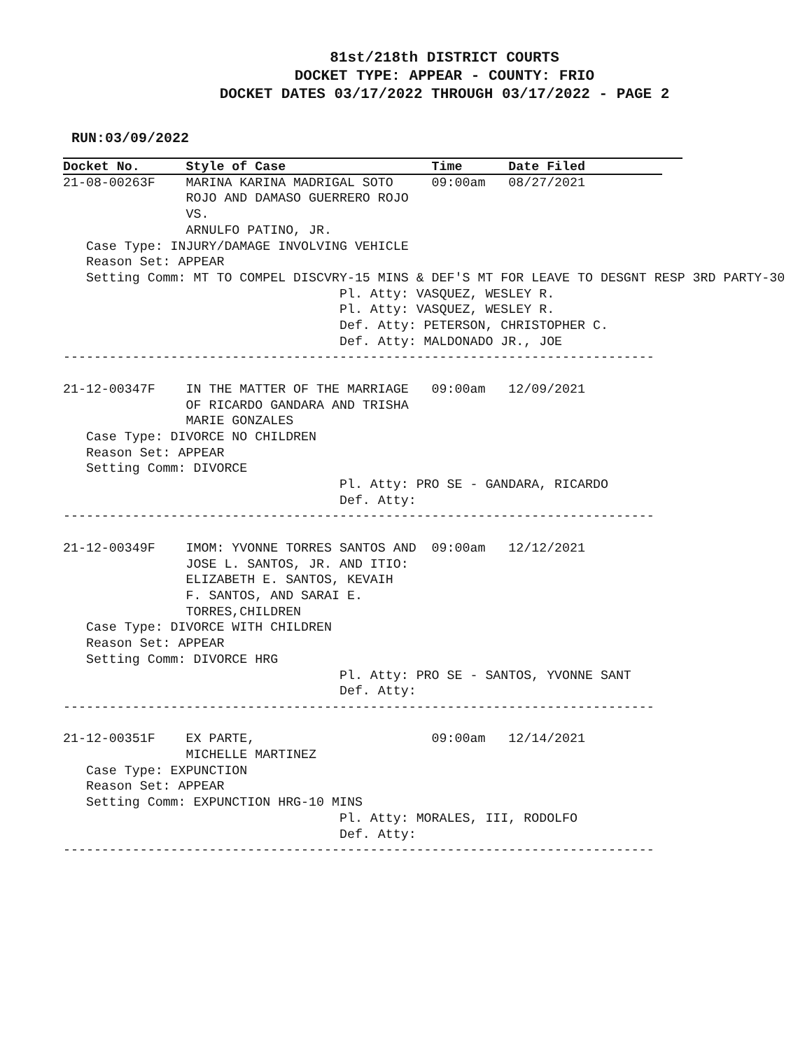81st/218th DISTRICT COURTS
DOCKET TYPE: APPEAR - COUNTY: FRIO
DOCKET DATES 03/17/2022 THROUGH 03/17/2022 - PAGE 2
RUN:03/09/2022
Docket No.      Style of Case                   Time      Date Filed          
21-08-00263F    MARINA KARINA MADRIGAL SOTO     09:00am   08/27/2021
                ROJO AND DAMASO GUERRERO ROJO
                VS.
                ARNULFO PATINO, JR.
   Case Type: INJURY/DAMAGE INVOLVING VEHICLE
   Reason Set: APPEAR
   Setting Comm: MT TO COMPEL DISCVRY-15 MINS & DEF'S MT FOR LEAVE TO DESGNT RESP 3RD PARTY-30
                                    Pl. Atty: VASQUEZ, WESLEY R.
                                    Pl. Atty: VASQUEZ, WESLEY R.
                                    Def. Atty: PETERSON, CHRISTOPHER C.
                                    Def. Atty: MALDONADO JR., JOE
-----------------------------------------------------------------------------

21-12-00347F    IN THE MATTER OF THE MARRIAGE   09:00am   12/09/2021
                OF RICARDO GANDARA AND TRISHA
                MARIE GONZALES
   Case Type: DIVORCE NO CHILDREN
   Reason Set: APPEAR
   Setting Comm: DIVORCE
                                    Pl. Atty: PRO SE - GANDARA, RICARDO
                                    Def. Atty:
-----------------------------------------------------------------------------

21-12-00349F    IMOM: YVONNE TORRES SANTOS AND  09:00am   12/12/2021
                JOSE L. SANTOS, JR. AND ITIO:
                ELIZABETH E. SANTOS, KEVAIH
                F. SANTOS, AND SARAI E.
                TORRES,CHILDREN
   Case Type: DIVORCE WITH CHILDREN
   Reason Set: APPEAR
   Setting Comm: DIVORCE HRG
                                    Pl. Atty: PRO SE - SANTOS, YVONNE SANT
                                    Def. Atty:
-----------------------------------------------------------------------------

21-12-00351F    EX PARTE,                       09:00am   12/14/2021
                MICHELLE MARTINEZ
   Case Type: EXPUNCTION
   Reason Set: APPEAR
   Setting Comm: EXPUNCTION HRG-10 MINS
                                    Pl. Atty: MORALES, III, RODOLFO
                                    Def. Atty:
-----------------------------------------------------------------------------